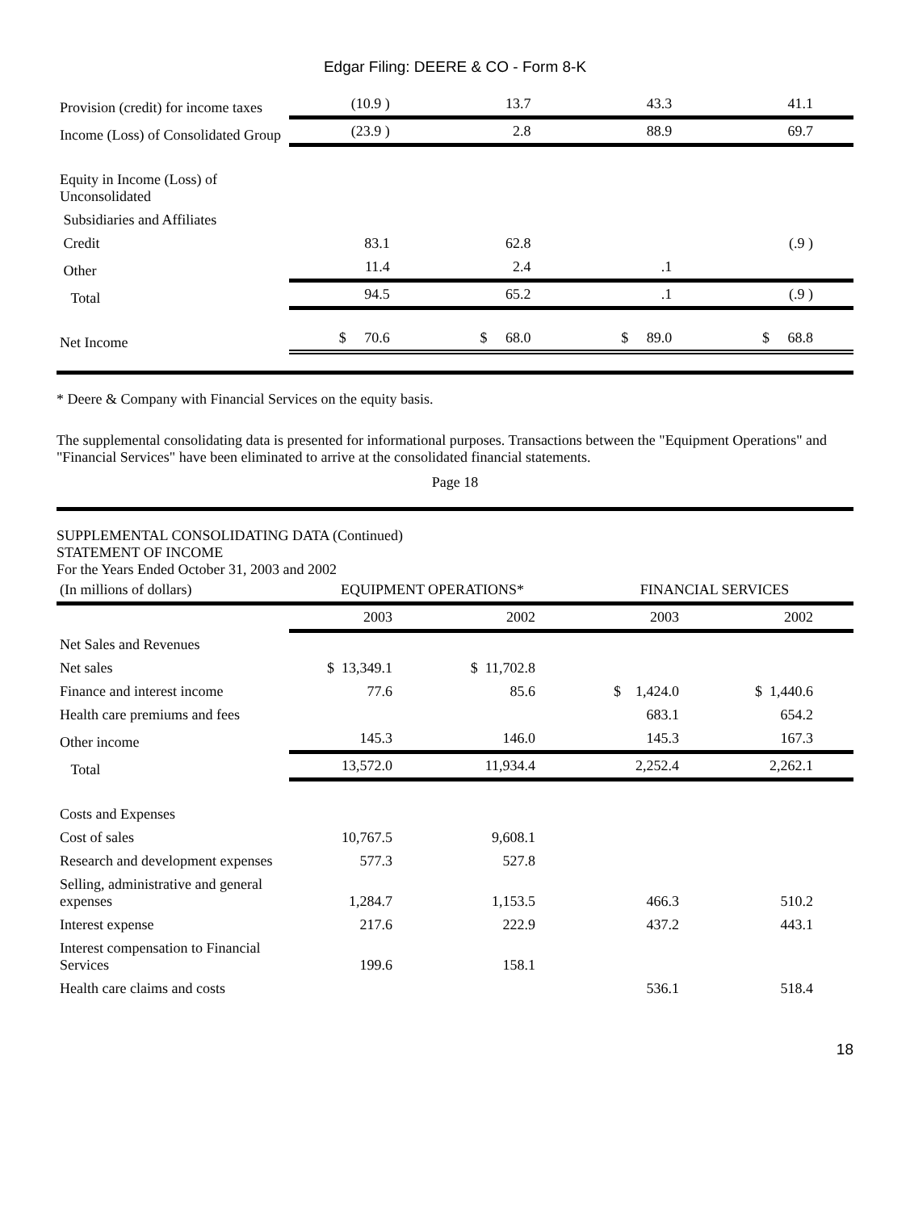Edgar Filing: DEERE & CO - Form 8-K
| Provision (credit) for income taxes | (10.9 ) | 13.7 | 43.3 | 41.1 |
| Income (Loss) of Consolidated Group | (23.9 ) | 2.8 | 88.9 | 69.7 |
| Equity in Income (Loss) of Unconsolidated | | | | |
| Subsidiaries and Affiliates | | | | |
| Credit | 83.1 | 62.8 | | (.9 ) |
| Other | 11.4 | 2.4 | .1 | |
| Total | 94.5 | 65.2 | .1 | (.9 ) |
| Net Income | $ 70.6 | $ 68.0 | $ 89.0 | $ 68.8 |
* Deere & Company with Financial Services on the equity basis.
The supplemental consolidating data is presented for informational purposes. Transactions between the "Equipment Operations" and "Financial Services" have been eliminated to arrive at the consolidated financial statements.
Page 18
SUPPLEMENTAL CONSOLIDATING DATA (Continued)
STATEMENT OF INCOME
For the Years Ended October 31, 2003 and 2002
| (In millions of dollars) | EQUIPMENT OPERATIONS* | | FINANCIAL SERVICES | |
| | 2003 | 2002 | 2003 | 2002 |
| Net Sales and Revenues | | | | |
| Net sales | $ 13,349.1 | $ 11,702.8 | | |
| Finance and interest income | 77.6 | 85.6 | $ 1,424.0 | $ 1,440.6 |
| Health care premiums and fees | | | 683.1 | 654.2 |
| Other income | 145.3 | 146.0 | 145.3 | 167.3 |
| Total | 13,572.0 | 11,934.4 | 2,252.4 | 2,262.1 |
| Costs and Expenses | | | | |
| Cost of sales | 10,767.5 | 9,608.1 | | |
| Research and development expenses | 577.3 | 527.8 | | |
| Selling, administrative and general expenses | 1,284.7 | 1,153.5 | 466.3 | 510.2 |
| Interest expense | 217.6 | 222.9 | 437.2 | 443.1 |
| Interest compensation to Financial Services | 199.6 | 158.1 | | |
| Health care claims and costs | | | 536.1 | 518.4 |
18